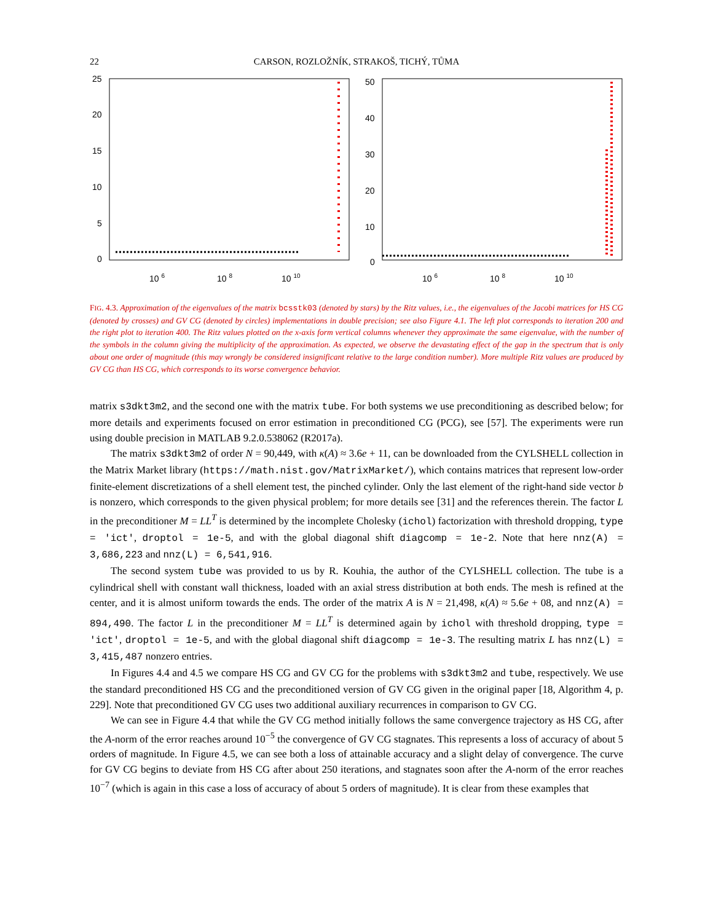22 CARSON, ROZLOŽNÍK, STRAKOŠ, TICHÝ, TŮMA
25
20
15
10
5
0
10 6
10 8
10 10
50
40
30
20
10
0
10 6
10 8
10 10
FIG. 4.3. Approximation of the eigenvalues of the matrix bcsstk03 (denoted by stars) by the Ritz values, i.e., the eigenvalues of the Jacobi matrices for HS CG (denoted by crosses) and GV CG (denoted by circles) implementations in double precision; see also Figure 4.1. The left plot corresponds to iteration 200 and the right plot to iteration 400. The Ritz values plotted on the x-axis form vertical columns whenever they approximate the same eigenvalue, with the number of the symbols in the column giving the multiplicity of the approximation. As expected, we observe the devastating effect of the gap in the spectrum that is only about one order of magnitude (this may wrongly be considered insignificant relative to the large condition number). More multiple Ritz values are produced by GV CG than HS CG, which corresponds to its worse convergence behavior.
matrix s3dkt3m2, and the second one with the matrix tube. For both systems we use preconditioning as described below; for more details and experiments focused on error estimation in preconditioned CG (PCG), see [57]. The experiments were run using double precision in MATLAB 9.2.0.538062 (R2017a).
The matrix s3dkt3m2 of order N = 90,449, with κ(A) ≈ 3.6e + 11, can be downloaded from the CYLSHELL collection in the Matrix Market library (https://math.nist.gov/MatrixMarket/), which contains matrices that represent low-order finite-element discretizations of a shell element test, the pinched cylinder. Only the last element of the right-hand side vector b is nonzero, which corresponds to the given physical problem; for more details see [31] and the references therein. The factor L in the preconditioner M = LL<sup>T</sup> is determined by the incomplete Cholesky (ichol) factorization with threshold dropping, type = 'ict', droptol = 1e-5, and with the global diagonal shift diagcomp = 1e-2. Note that here nnz(A) = 3,686,223 and nnz(L) = 6,541,916.
The second system tube was provided to us by R. Kouhia, the author of the CYLSHELL collection. The tube is a cylindrical shell with constant wall thickness, loaded with an axial stress distribution at both ends. The mesh is refined at the center, and it is almost uniform towards the ends. The order of the matrix A is N = 21,498, κ(A) ≈ 5.6e + 08, and nnz(A) = 894,490. The factor L in the preconditioner M = LL<sup>T</sup> is determined again by ichol with threshold dropping, type = 'ict', droptol = 1e-5, and with the global diagonal shift diagcomp = 1e-3. The resulting matrix L has nnz(L) = 3,415,487 nonzero entries.
In Figures 4.4 and 4.5 we compare HS CG and GV CG for the problems with s3dkt3m2 and tube, respectively. We use the standard preconditioned HS CG and the preconditioned version of GV CG given in the original paper [18, Algorithm 4, p. 229]. Note that preconditioned GV CG uses two additional auxiliary recurrences in comparison to GV CG.
We can see in Figure 4.4 that while the GV CG method initially follows the same convergence trajectory as HS CG, after the A-norm of the error reaches around 10<sup>−5</sup> the convergence of GV CG stagnates. This represents a loss of accuracy of about 5 orders of magnitude. In Figure 4.5, we can see both a loss of attainable accuracy and a slight delay of convergence. The curve for GV CG begins to deviate from HS CG after about 250 iterations, and stagnates soon after the A-norm of the error reaches 10<sup>−7</sup> (which is again in this case a loss of accuracy of about 5 orders of magnitude). It is clear from these examples that